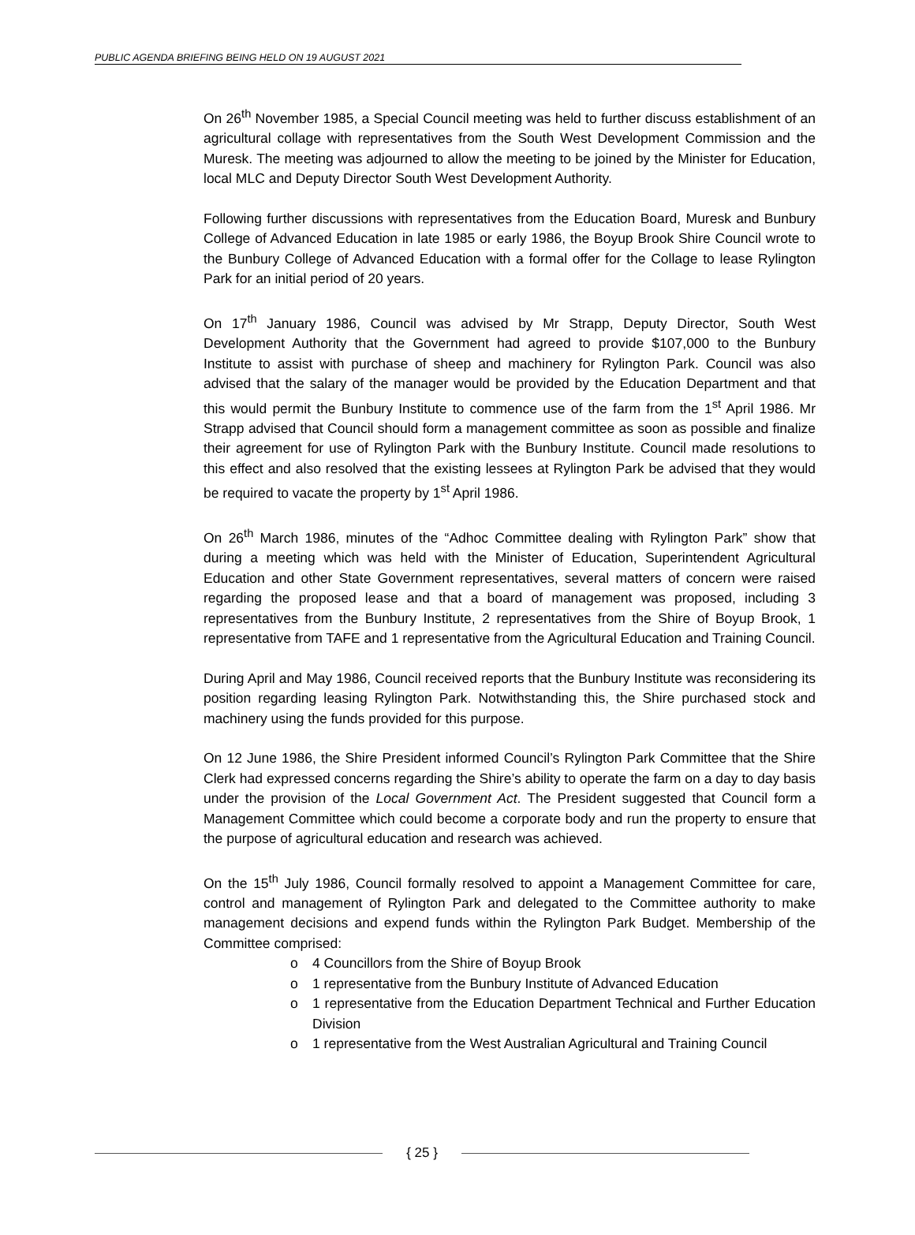PUBLIC AGENDA BRIEFING BEING HELD ON 19 AUGUST 2021
On 26<sup>th</sup> November 1985, a Special Council meeting was held to further discuss establishment of an agricultural collage with representatives from the South West Development Commission and the Muresk. The meeting was adjourned to allow the meeting to be joined by the Minister for Education, local MLC and Deputy Director South West Development Authority.
Following further discussions with representatives from the Education Board, Muresk and Bunbury College of Advanced Education in late 1985 or early 1986, the Boyup Brook Shire Council wrote to the Bunbury College of Advanced Education with a formal offer for the Collage to lease Rylington Park for an initial period of 20 years.
On 17<sup>th</sup> January 1986, Council was advised by Mr Strapp, Deputy Director, South West Development Authority that the Government had agreed to provide $107,000 to the Bunbury Institute to assist with purchase of sheep and machinery for Rylington Park. Council was also advised that the salary of the manager would be provided by the Education Department and that this would permit the Bunbury Institute to commence use of the farm from the 1<sup>st</sup> April 1986. Mr Strapp advised that Council should form a management committee as soon as possible and finalize their agreement for use of Rylington Park with the Bunbury Institute. Council made resolutions to this effect and also resolved that the existing lessees at Rylington Park be advised that they would be required to vacate the property by 1<sup>st</sup> April 1986.
On 26<sup>th</sup> March 1986, minutes of the “Adhoc Committee dealing with Rylington Park” show that during a meeting which was held with the Minister of Education, Superintendent Agricultural Education and other State Government representatives, several matters of concern were raised regarding the proposed lease and that a board of management was proposed, including 3 representatives from the Bunbury Institute, 2 representatives from the Shire of Boyup Brook, 1 representative from TAFE and 1 representative from the Agricultural Education and Training Council.
During April and May 1986, Council received reports that the Bunbury Institute was reconsidering its position regarding leasing Rylington Park. Notwithstanding this, the Shire purchased stock and machinery using the funds provided for this purpose.
On 12 June 1986, the Shire President informed Council’s Rylington Park Committee that the Shire Clerk had expressed concerns regarding the Shire’s ability to operate the farm on a day to day basis under the provision of the Local Government Act. The President suggested that Council form a Management Committee which could become a corporate body and run the property to ensure that the purpose of agricultural education and research was achieved.
On the 15<sup>th</sup> July 1986, Council formally resolved to appoint a Management Committee for care, control and management of Rylington Park and delegated to the Committee authority to make management decisions and expend funds within the Rylington Park Budget. Membership of the Committee comprised:
o 4 Councillors from the Shire of Boyup Brook
o 1 representative from the Bunbury Institute of Advanced Education
o 1 representative from the Education Department Technical and Further Education Division
o 1 representative from the West Australian Agricultural and Training Council
{ 25 }